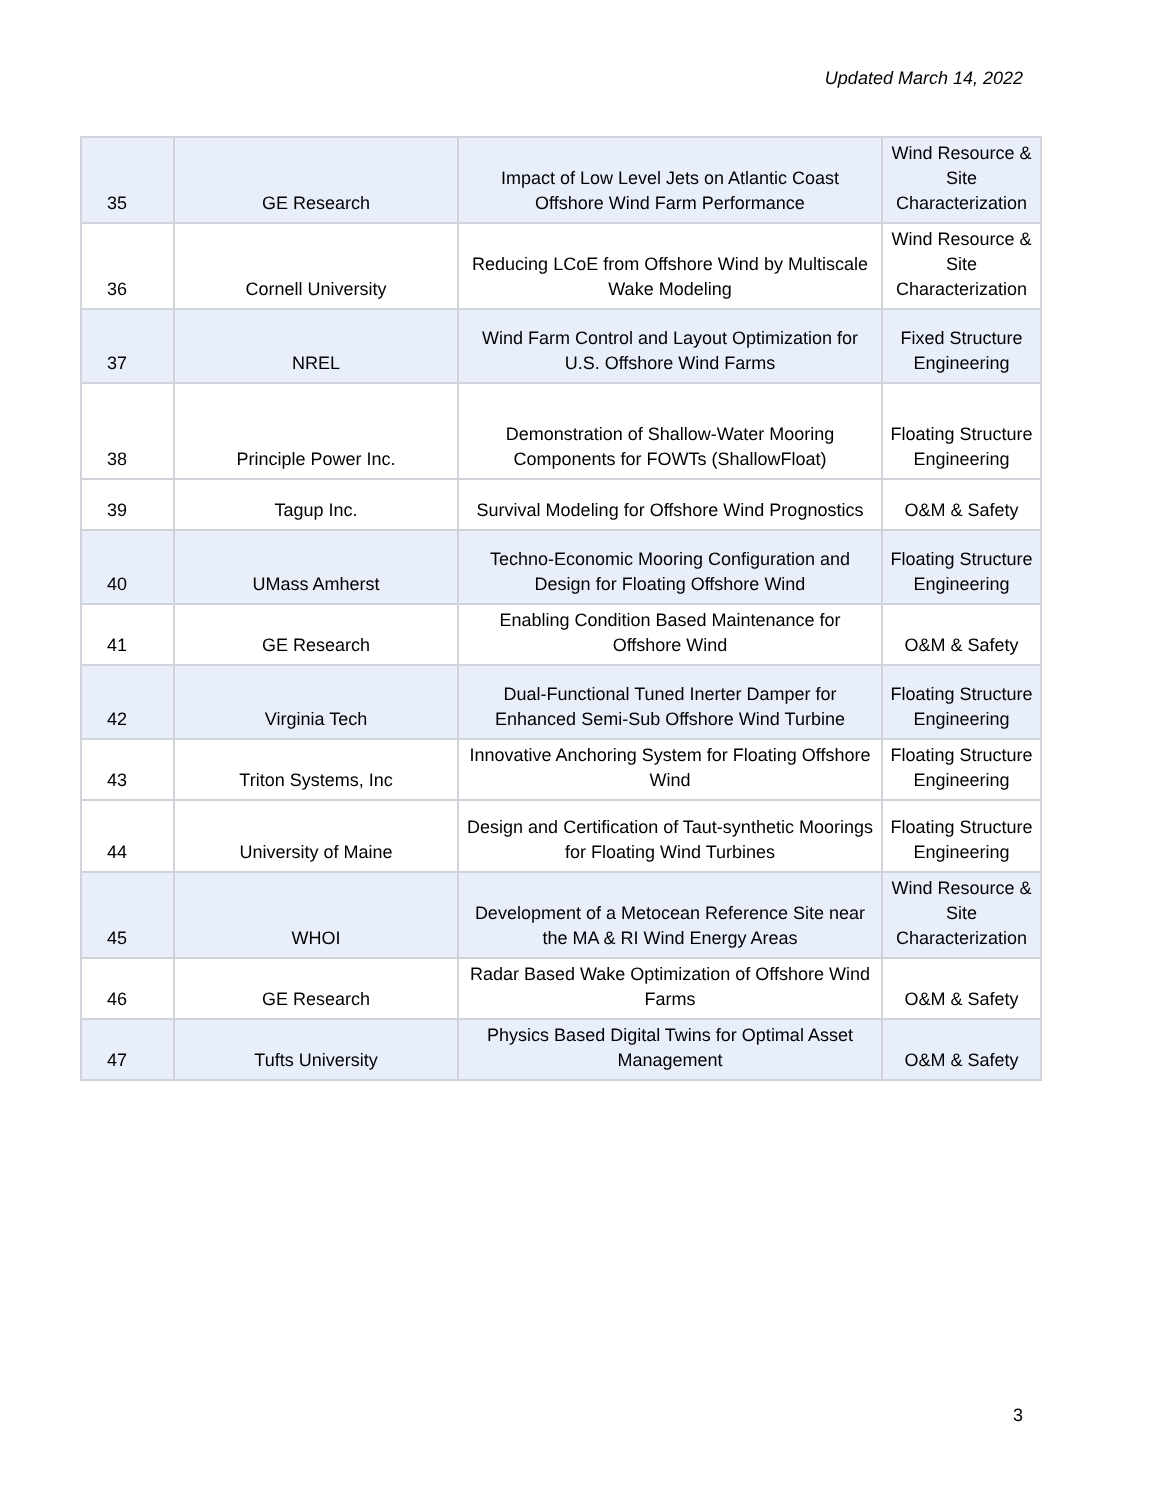Updated March 14, 2022
| 35 | GE Research | Impact of Low Level Jets on Atlantic Coast Offshore Wind Farm Performance | Wind Resource & Site Characterization |
| 36 | Cornell University | Reducing LCoE from Offshore Wind by Multiscale Wake Modeling | Wind Resource & Site Characterization |
| 37 | NREL | Wind Farm Control and Layout Optimization for U.S. Offshore Wind Farms | Fixed Structure Engineering |
| 38 | Principle Power Inc. | Demonstration of Shallow-Water Mooring Components for FOWTs (ShallowFloat) | Floating Structure Engineering |
| 39 | Tagup Inc. | Survival Modeling for Offshore Wind Prognostics | O&M & Safety |
| 40 | UMass Amherst | Techno-Economic Mooring Configuration and Design for Floating Offshore Wind | Floating Structure Engineering |
| 41 | GE Research | Enabling Condition Based Maintenance for Offshore Wind | O&M & Safety |
| 42 | Virginia Tech | Dual-Functional Tuned Inerter Damper for Enhanced Semi-Sub Offshore Wind Turbine | Floating Structure Engineering |
| 43 | Triton Systems, Inc | Innovative Anchoring System for Floating Offshore Wind | Floating Structure Engineering |
| 44 | University of Maine | Design and Certification of Taut-synthetic Moorings for Floating Wind Turbines | Floating Structure Engineering |
| 45 | WHOI | Development of a Metocean Reference Site near the MA & RI Wind Energy Areas | Wind Resource & Site Characterization |
| 46 | GE Research | Radar Based Wake Optimization of Offshore Wind Farms | O&M & Safety |
| 47 | Tufts University | Physics Based Digital Twins for Optimal Asset Management | O&M & Safety |
3